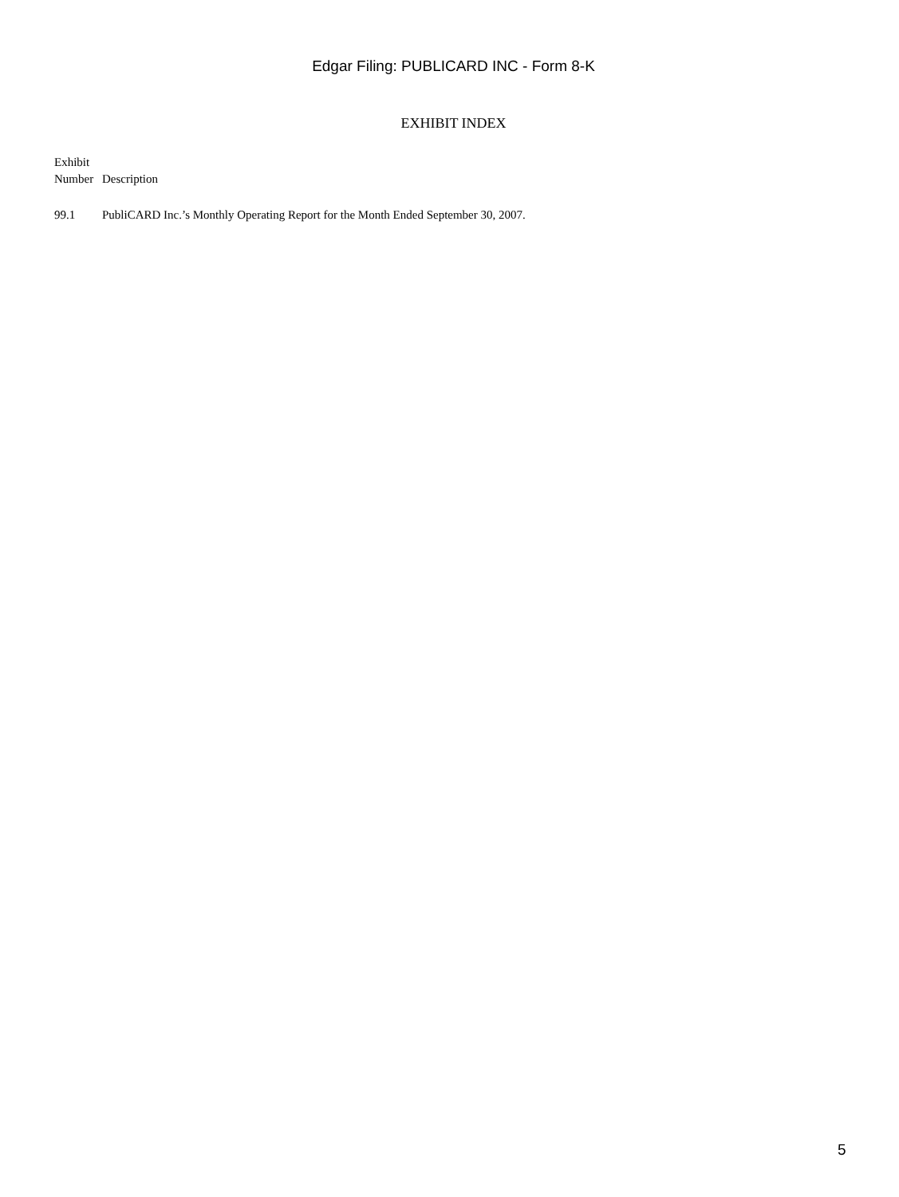Edgar Filing: PUBLICARD INC - Form 8-K
EXHIBIT INDEX
| Exhibit Number | Description |
| --- | --- |
| 99.1 | PubliCARD Inc.’s Monthly Operating Report for the Month Ended September 30, 2007. |
5